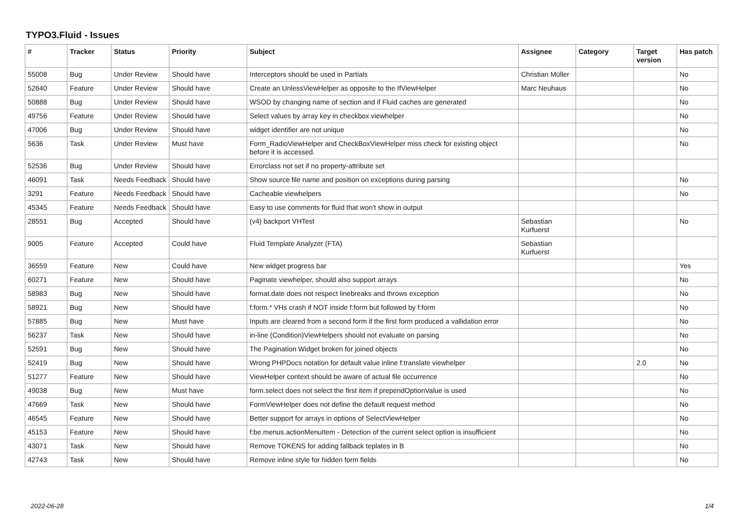TYPO3.Fluid - Issues
| # | Tracker | Status | Priority | Subject | Assignee | Category | Target version | Has patch |
| --- | --- | --- | --- | --- | --- | --- | --- | --- |
| 55008 | Bug | Under Review | Should have | Interceptors should be used in Partials | Christian Müller | | | No |
| 52640 | Feature | Under Review | Should have | Create an UnlessViewHelper as opposite to the IfViewHelper | Marc Neuhaus | | | No |
| 50888 | Bug | Under Review | Should have | WSOD by changing name of section and if Fluid caches are generated | | | | No |
| 49756 | Feature | Under Review | Should have | Select values by array key in checkbox viewhelper | | | | No |
| 47006 | Bug | Under Review | Should have | widget identifier are not unique | | | | No |
| 5636 | Task | Under Review | Must have | Form_RadioViewHelper and CheckBoxViewHelper miss check for existing object before it is accessed. | | | | No |
| 52536 | Bug | Under Review | Should have | Errorclass not set if no property-attribute set | | | | |
| 46091 | Task | Needs Feedback | Should have | Show source file name and position on exceptions during parsing | | | | No |
| 3291 | Feature | Needs Feedback | Should have | Cacheable viewhelpers | | | | No |
| 45345 | Feature | Needs Feedback | Should have | Easy to use comments for fluid that won't show in output | | | | |
| 28551 | Bug | Accepted | Should have | (v4) backport VHTest | Sebastian Kurfuerst | | | No |
| 9005 | Feature | Accepted | Could have | Fluid Template Analyzer (FTA) | Sebastian Kurfuerst | | | |
| 36559 | Feature | New | Could have | New widget progress bar | | | | Yes |
| 60271 | Feature | New | Should have | Paginate viewhelper, should also support arrays | | | | No |
| 58983 | Bug | New | Should have | format.date does not respect linebreaks and throws exception | | | | No |
| 58921 | Bug | New | Should have | f:form.* VHs crash if NOT inside f:form but followed by f:form | | | | No |
| 57885 | Bug | New | Must have | Inputs are cleared from a second form if the first form produced a vallidation error | | | | No |
| 56237 | Task | New | Should have | in-line (Condition)ViewHelpers should not evaluate on parsing | | | | No |
| 52591 | Bug | New | Should have | The Pagination Widget broken for joined objects | | | | No |
| 52419 | Bug | New | Should have | Wrong PHPDocs notation for default value inline f:translate viewhelper | | | 2.0 | No |
| 51277 | Feature | New | Should have | ViewHelper context should be aware of actual file occurrence | | | | No |
| 49038 | Bug | New | Must have | form.select does not select the first item if prependOptionValue is used | | | | No |
| 47669 | Task | New | Should have | FormViewHelper does not define the default request method | | | | No |
| 46545 | Feature | New | Should have | Better support for arrays in options of SelectViewHelper | | | | No |
| 45153 | Feature | New | Should have | f:be.menus.actionMenuItem - Detection of the current select option is insufficient | | | | No |
| 43071 | Task | New | Should have | Remove TOKENS for adding fallback teplates in B | | | | No |
| 42743 | Task | New | Should have | Remove inline style for hidden form fields | | | | No |
2022-06-28 1/4